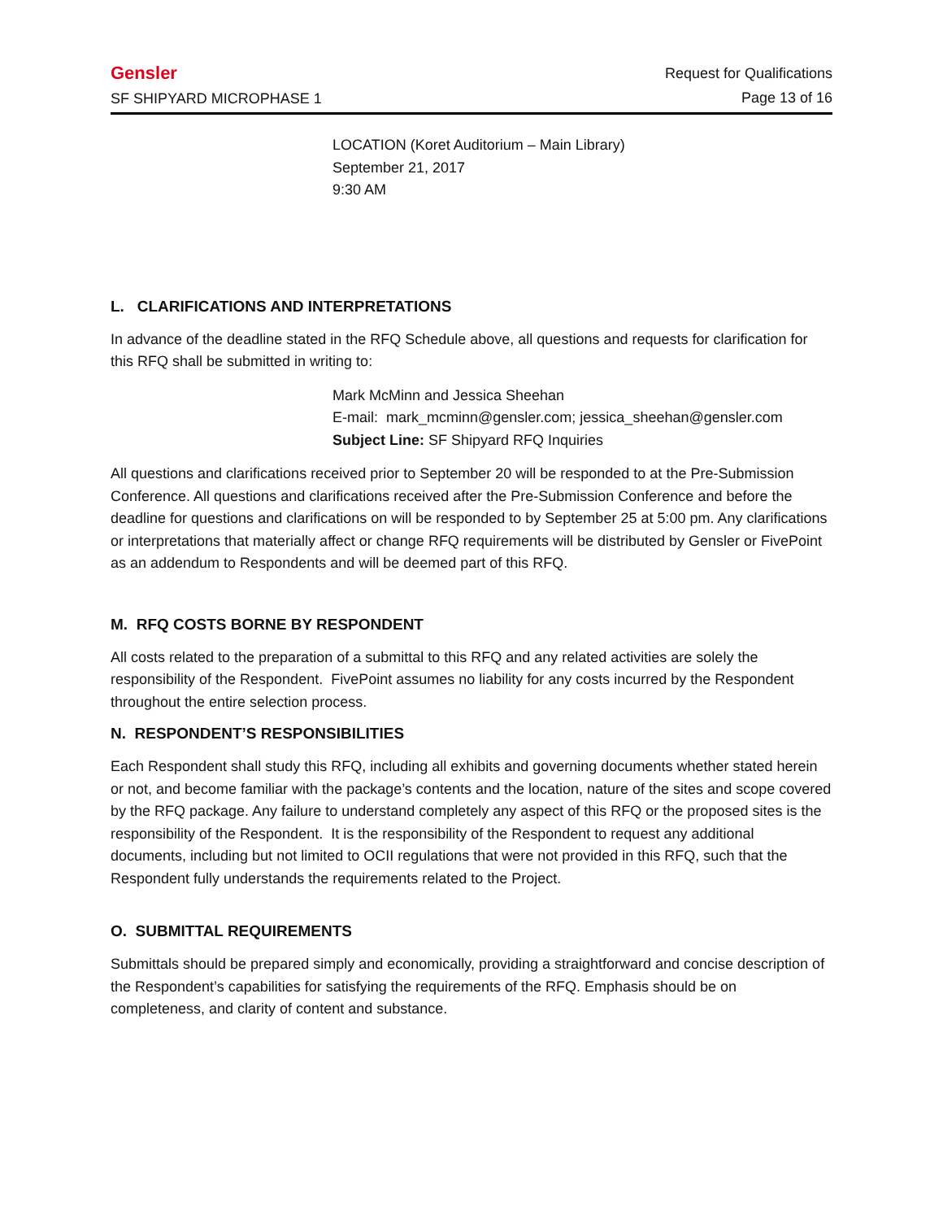Gensler
SF SHIPYARD MICROPHASE 1
Request for Qualifications
Page 13 of 16
LOCATION (Koret Auditorium – Main Library)
September 21, 2017
9:30 AM
L. CLARIFICATIONS AND INTERPRETATIONS
In advance of the deadline stated in the RFQ Schedule above, all questions and requests for clarification for this RFQ shall be submitted in writing to:
Mark McMinn and Jessica Sheehan
E-mail: mark_mcminn@gensler.com; jessica_sheehan@gensler.com
Subject Line: SF Shipyard RFQ Inquiries
All questions and clarifications received prior to September 20 will be responded to at the Pre-Submission Conference. All questions and clarifications received after the Pre-Submission Conference and before the deadline for questions and clarifications on will be responded to by September 25 at 5:00 pm. Any clarifications or interpretations that materially affect or change RFQ requirements will be distributed by Gensler or FivePoint as an addendum to Respondents and will be deemed part of this RFQ.
M. RFQ COSTS BORNE BY RESPONDENT
All costs related to the preparation of a submittal to this RFQ and any related activities are solely the responsibility of the Respondent. FivePoint assumes no liability for any costs incurred by the Respondent throughout the entire selection process.
N. RESPONDENT’S RESPONSIBILITIES
Each Respondent shall study this RFQ, including all exhibits and governing documents whether stated herein or not, and become familiar with the package’s contents and the location, nature of the sites and scope covered by the RFQ package. Any failure to understand completely any aspect of this RFQ or the proposed sites is the responsibility of the Respondent. It is the responsibility of the Respondent to request any additional documents, including but not limited to OCII regulations that were not provided in this RFQ, such that the Respondent fully understands the requirements related to the Project.
O. SUBMITTAL REQUIREMENTS
Submittals should be prepared simply and economically, providing a straightforward and concise description of the Respondent’s capabilities for satisfying the requirements of the RFQ. Emphasis should be on completeness, and clarity of content and substance.